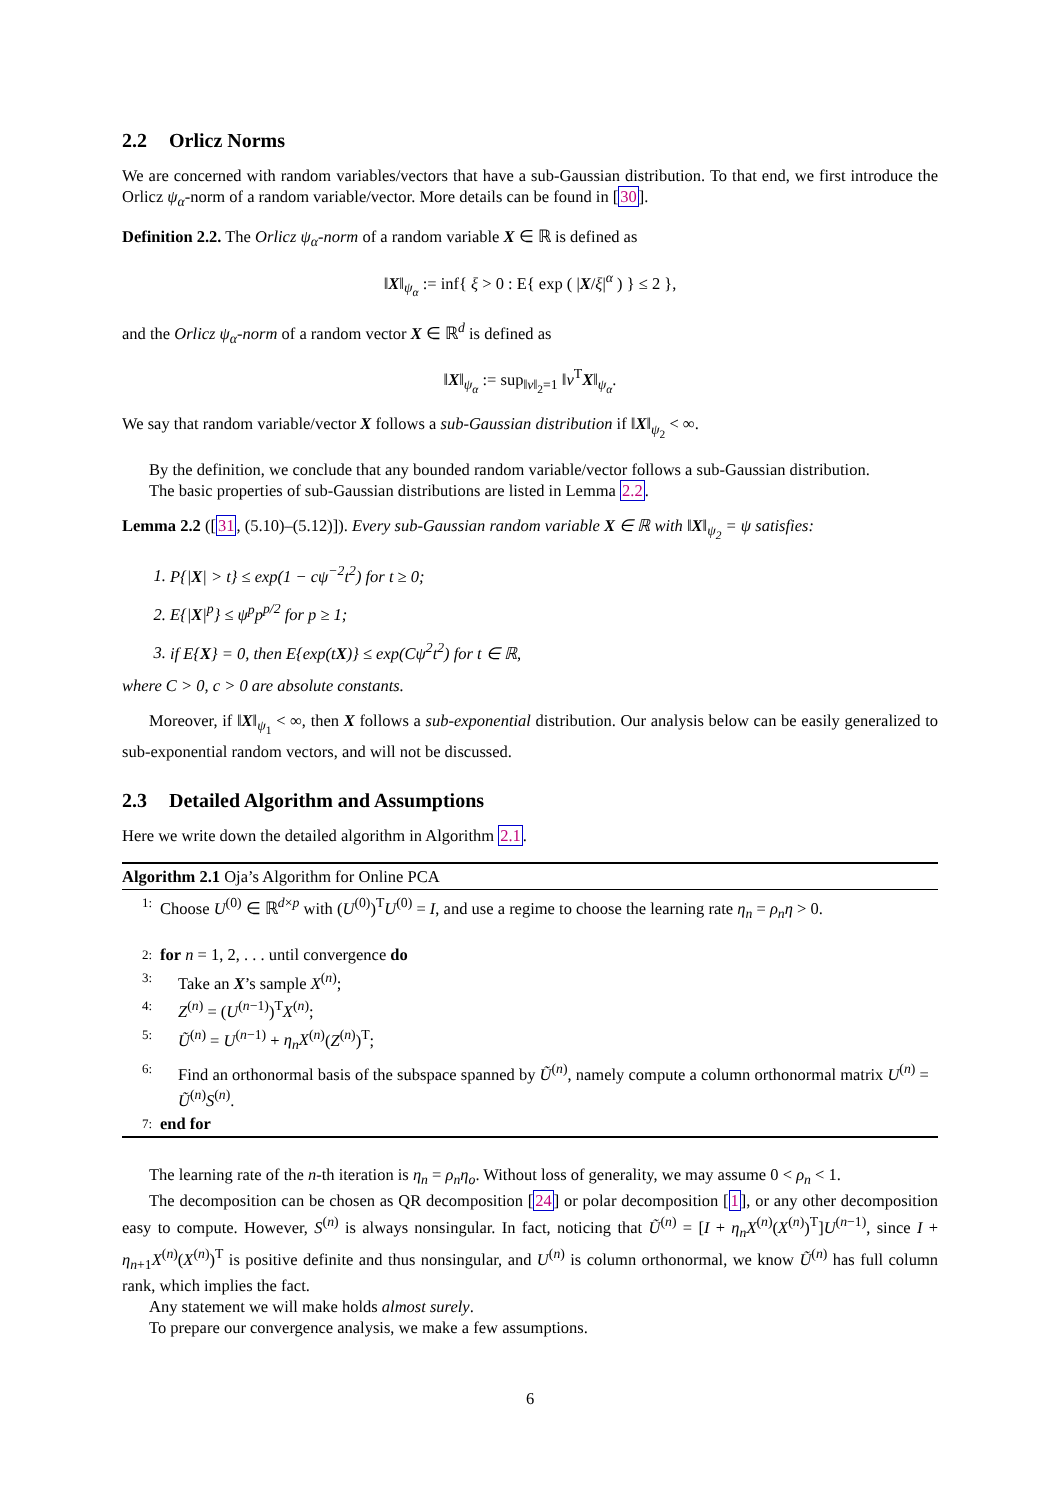2.2 Orlicz Norms
We are concerned with random variables/vectors that have a sub-Gaussian distribution. To that end, we first introduce the Orlicz ψ<sub>α</sub>-norm of a random variable/vector. More details can be found in [30].
Definition 2.2. The Orlicz ψ<sub>α</sub>-norm of a random variable X ∈ ℝ is defined as
‖X‖<sub>ψ<sub>α</sub></sub> := inf{ ξ > 0 : E{ exp ( |X/ξ|<sup>α</sup> ) } ≤ 2 },
and the Orlicz ψ<sub>α</sub>-norm of a random vector X ∈ ℝ<sup>d</sup> is defined as
‖X‖<sub>ψ<sub>α</sub></sub> := sup<sub>‖v‖<sub>2</sub>=1</sub> ‖v<sup>T</sup>X‖<sub>ψ<sub>α</sub></sub>.
We say that random variable/vector X follows a sub-Gaussian distribution if ‖X‖<sub>ψ<sub>2</sub></sub> < ∞.
By the definition, we conclude that any bounded random variable/vector follows a sub-Gaussian distribution.
The basic properties of sub-Gaussian distributions are listed in Lemma 2.2.
Lemma 2.2 ([31, (5.10)–(5.12)]). Every sub-Gaussian random variable X ∈ ℝ with ‖X‖<sub>ψ<sub>2</sub></sub> = ψ satisfies:
1. P{|X| > t} ≤ exp(1 − cψ<sup>−2</sup>t<sup>2</sup>) for t ≥ 0;
2. E{|X|<sup>p</sup>} ≤ ψ<sup>p</sup>p<sup>p/2</sup> for p ≥ 1;
3. if E{X} = 0, then E{exp(tX)} ≤ exp(Cψ<sup>2</sup>t<sup>2</sup>) for t ∈ ℝ,
where C > 0, c > 0 are absolute constants.
Moreover, if ‖X‖<sub>ψ<sub>1</sub></sub> < ∞, then X follows a sub-exponential distribution. Our analysis below can be easily generalized to sub-exponential random vectors, and will not be discussed.
2.3 Detailed Algorithm and Assumptions
Here we write down the detailed algorithm in Algorithm 2.1.
Algorithm 2.1 Oja’s Algorithm for Online PCA
1: Choose U<sup>(0)</sup> ∈ ℝ<sup>d×p</sup> with (U<sup>(0)</sup>)<sup>T</sup>U<sup>(0)</sup> = I, and use a regime to choose the learning rate η<sub>n</sub> = ρ<sub>n</sub>η > 0.
2: for n = 1, 2, . . . until convergence do
3: Take an X’s sample X<sup>(n)</sup>;
4: Z<sup>(n)</sup> = (U<sup>(n−1)</sup>)<sup>T</sup>X<sup>(n)</sup>;
5: Ũ<sup>(n)</sup> = U<sup>(n−1)</sup> + η<sub>n</sub>X<sup>(n)</sup>(Z<sup>(n)</sup>)<sup>T</sup>;
6: Find an orthonormal basis of the subspace spanned by Ũ<sup>(n)</sup>, namely compute a column orthonormal matrix U<sup>(n)</sup> = Ũ<sup>(n)</sup>S<sup>(n)</sup>.
7: end for
The learning rate of the n-th iteration is η<sub>n</sub> = ρ<sub>n</sub>η<sub>o</sub>. Without loss of generality, we may assume 0 < ρ<sub>n</sub> < 1.
The decomposition can be chosen as QR decomposition [24] or polar decomposition [1], or any other decomposition easy to compute. However, S<sup>(n)</sup> is always nonsingular. In fact, noticing that Ũ<sup>(n)</sup> = [I + η<sub>n</sub>X<sup>(n)</sup>(X<sup>(n)</sup>)<sup>T</sup>]U<sup>(n−1)</sup>, since I + η<sub>n+1</sub>X<sup>(n)</sup>(X<sup>(n)</sup>)<sup>T</sup> is positive definite and thus nonsingular, and U<sup>(n)</sup> is column orthonormal, we know Ũ<sup>(n)</sup> has full column rank, which implies the fact.
Any statement we will make holds almost surely.
To prepare our convergence analysis, we make a few assumptions.
6